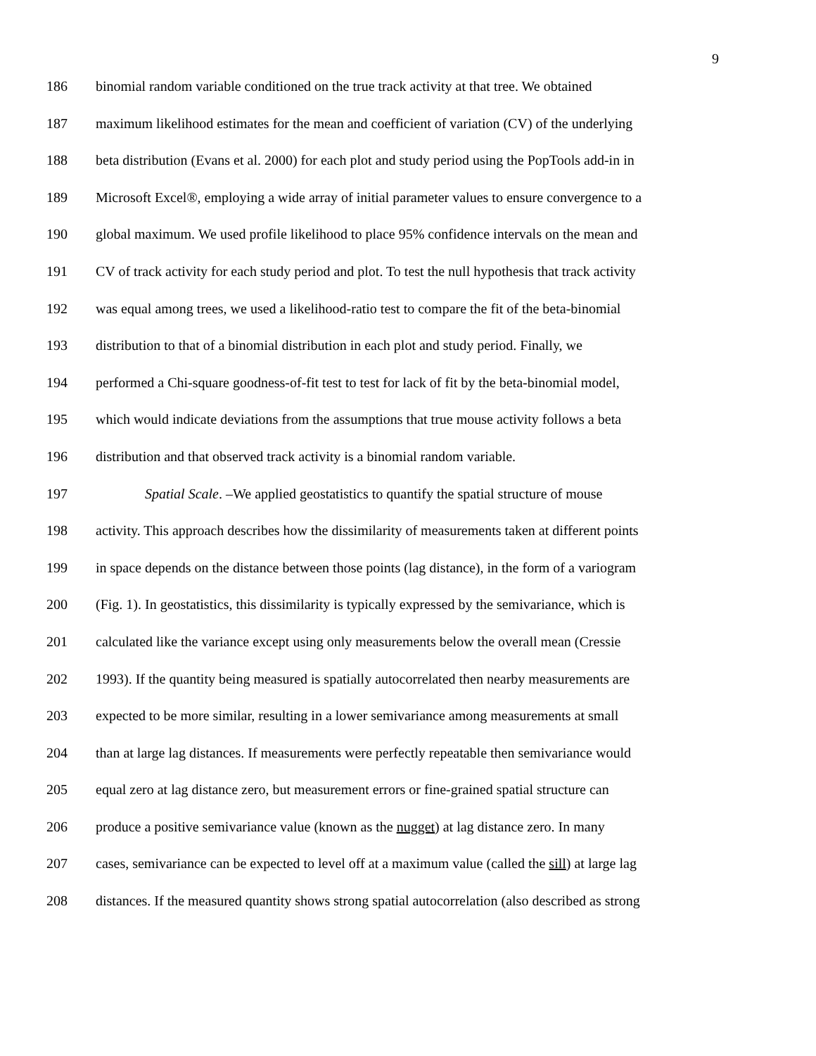9
186 binomial random variable conditioned on the true track activity at that tree. We obtained
187 maximum likelihood estimates for the mean and coefficient of variation (CV) of the underlying
188 beta distribution (Evans et al. 2000) for each plot and study period using the PopTools add-in in
189 Microsoft Excel®, employing a wide array of initial parameter values to ensure convergence to a
190 global maximum. We used profile likelihood to place 95% confidence intervals on the mean and
191 CV of track activity for each study period and plot. To test the null hypothesis that track activity
192 was equal among trees, we used a likelihood-ratio test to compare the fit of the beta-binomial
193 distribution to that of a binomial distribution in each plot and study period. Finally, we
194 performed a Chi-square goodness-of-fit test to test for lack of fit by the beta-binomial model,
195 which would indicate deviations from the assumptions that true mouse activity follows a beta
196 distribution and that observed track activity is a binomial random variable.
197 Spatial Scale. –We applied geostatistics to quantify the spatial structure of mouse
198 activity. This approach describes how the dissimilarity of measurements taken at different points
199 in space depends on the distance between those points (lag distance), in the form of a variogram
200 (Fig. 1). In geostatistics, this dissimilarity is typically expressed by the semivariance, which is
201 calculated like the variance except using only measurements below the overall mean (Cressie
202 1993). If the quantity being measured is spatially autocorrelated then nearby measurements are
203 expected to be more similar, resulting in a lower semivariance among measurements at small
204 than at large lag distances. If measurements were perfectly repeatable then semivariance would
205 equal zero at lag distance zero, but measurement errors or fine-grained spatial structure can
206 produce a positive semivariance value (known as the nugget) at lag distance zero. In many
207 cases, semivariance can be expected to level off at a maximum value (called the sill) at large lag
208 distances. If the measured quantity shows strong spatial autocorrelation (also described as strong